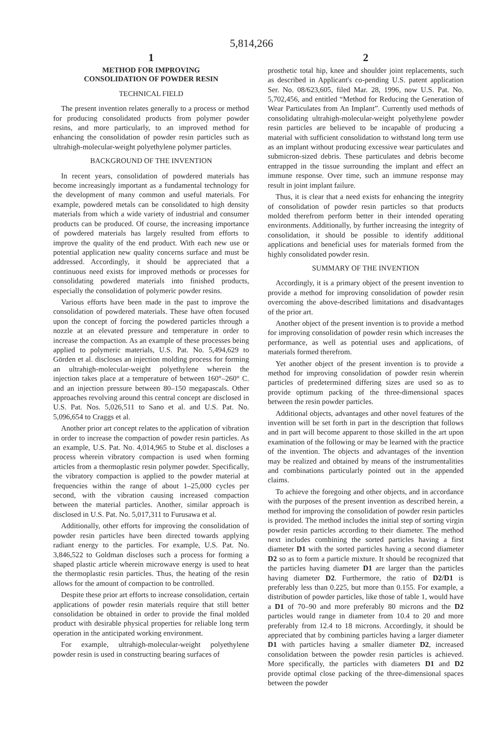5,814,266
1
METHOD FOR IMPROVING
CONSOLIDATION OF POWDER RESIN
TECHNICAL FIELD
The present invention relates generally to a process or method for producing consolidated products from polymer powder resins, and more particularly, to an improved method for enhancing the consolidation of powder resin particles such as ultrahigh-molecular-weight polyethylene polymer particles.
BACKGROUND OF THE INVENTION
In recent years, consolidation of powdered materials has become increasingly important as a fundamental technology for the development of many common and useful materials. For example, powdered metals can be consolidated to high density materials from which a wide variety of industrial and consumer products can be produced. Of course, the increasing importance of powdered materials has largely resulted from efforts to improve the quality of the end product. With each new use or potential application new quality concerns surface and must be addressed. Accordingly, it should be appreciated that a continuous need exists for improved methods or processes for consolidating powdered materials into finished products, especially the consolidation of polymeric powder resins.
Various efforts have been made in the past to improve the consolidation of powdered materials. These have often focused upon the concept of forcing the powdered particles through a nozzle at an elevated pressure and temperature in order to increase the compaction. As an example of these processes being applied to polymeric materials, U.S. Pat. No. 5,494,629 to Görden et al. discloses an injection molding process for forming an ultrahigh-molecular-weight polyethylene wherein the injection takes place at a temperature of between 160°–260° C. and an injection pressure between 80–150 megapascals. Other approaches revolving around this central concept are disclosed in U.S. Pat. Nos. 5,026,511 to Sano et al. and U.S. Pat. No. 5,096,654 to Craggs et al.
Another prior art concept relates to the application of vibration in order to increase the compaction of powder resin particles. As an example, U.S. Pat. No. 4,014,965 to Stube et al. discloses a process wherein vibratory compaction is used when forming articles from a thermoplastic resin polymer powder. Specifically, the vibratory compaction is applied to the powder material at frequencies within the range of about 1–25,000 cycles per second, with the vibration causing increased compaction between the material particles. Another, similar approach is disclosed in U.S. Pat. No. 5,017,311 to Furusawa et al.
Additionally, other efforts for improving the consolidation of powder resin particles have been directed towards applying radiant energy to the particles. For example, U.S. Pat. No. 3,846,522 to Goldman discloses such a process for forming a shaped plastic article wherein microwave energy is used to heat the thermoplastic resin particles. Thus, the heating of the resin allows for the amount of compaction to be controlled.
Despite these prior art efforts to increase consolidation, certain applications of powder resin materials require that still better consolidation be obtained in order to provide the final molded product with desirable physical properties for reliable long term operation in the anticipated working environment.
For example, ultrahigh-molecular-weight polyethylene powder resin is used in constructing bearing surfaces of
2
prosthetic total hip, knee and shoulder joint replacements, such as described in Applicant's co-pending U.S. patent application Ser. No. 08/623,605, filed Mar. 28, 1996, now U.S. Pat. No. 5,702,456, and entitled “Method for Reducing the Generation of Wear Particulates from An Implant”. Currently used methods of consolidating ultrahigh-molecular-weight polyethylene powder resin particles are believed to be incapable of producing a material with sufficient consolidation to withstand long term use as an implant without producing excessive wear particulates and submicron-sized debris. These particulates and debris become entrapped in the tissue surrounding the implant and effect an immune response. Over time, such an immune response may result in joint implant failure.
Thus, it is clear that a need exists for enhancing the integrity of consolidation of powder resin particles so that products molded therefrom perform better in their intended operating environments. Additionally, by further increasing the integrity of consolidation, it should be possible to identify additional applications and beneficial uses for materials formed from the highly consolidated powder resin.
SUMMARY OF THE INVENTION
Accordingly, it is a primary object of the present invention to provide a method for improving consolidation of powder resin overcoming the above-described limitations and disadvantages of the prior art.
Another object of the present invention is to provide a method for improving consolidation of powder resin which increases the performance, as well as potential uses and applications, of materials formed therefrom.
Yet another object of the present invention is to provide a method for improving consolidation of powder resin wherein particles of predetermined differing sizes are used so as to provide optimum packing of the three-dimensional spaces between the resin powder particles.
Additional objects, advantages and other novel features of the invention will be set forth in part in the description that follows and in part will become apparent to those skilled in the art upon examination of the following or may be learned with the practice of the invention. The objects and advantages of the invention may be realized and obtained by means of the instrumentalities and combinations particularly pointed out in the appended claims.
To achieve the foregoing and other objects, and in accordance with the purposes of the present invention as described herein, a method for improving the consolidation of powder resin particles is provided. The method includes the initial step of sorting virgin powder resin particles according to their diameter. The method next includes combining the sorted particles having a first diameter D1 with the sorted particles having a second diameter D2 so as to form a particle mixture. It should be recognized that the particles having diameter D1 are larger than the particles having diameter D2. Furthermore, the ratio of D2/D1 is preferably less than 0.225, but more than 0.155. For example, a distribution of powder particles, like those of table 1, would have a D1 of 70–90 and more preferably 80 microns and the D2 particles would range in diameter from 10.4 to 20 and more preferably from 12.4 to 18 microns. Accordingly, it should be appreciated that by combining particles having a larger diameter D1 with particles having a smaller diameter D2, increased consolidation between the powder resin particles is achieved. More specifically, the particles with diameters D1 and D2 provide optimal close packing of the three-dimensional spaces between the powder